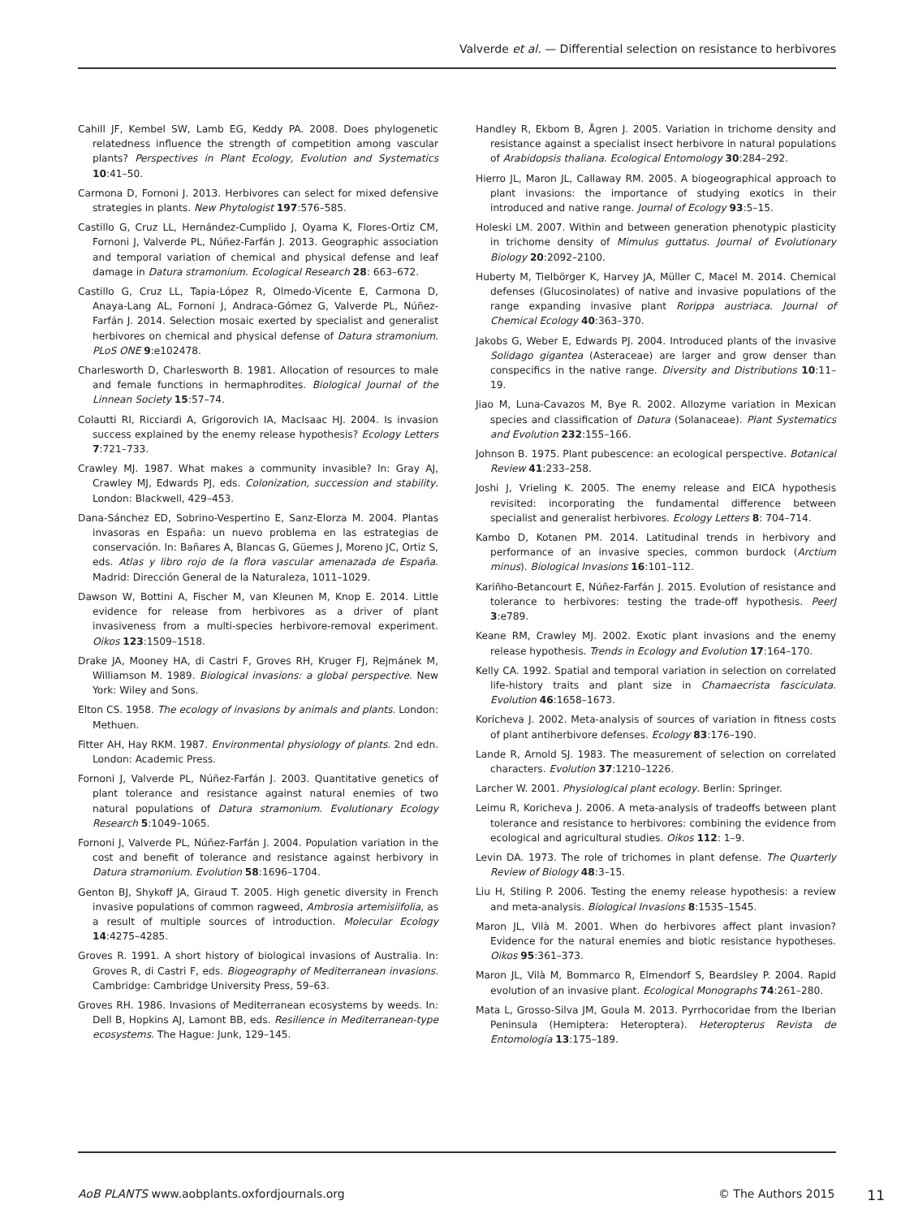Valverde et al. — Differential selection on resistance to herbivores
Cahill JF, Kembel SW, Lamb EG, Keddy PA. 2008. Does phylogenetic relatedness influence the strength of competition among vascular plants? Perspectives in Plant Ecology, Evolution and Systematics 10:41–50.
Carmona D, Fornoni J. 2013. Herbivores can select for mixed defensive strategies in plants. New Phytologist 197:576–585.
Castillo G, Cruz LL, Hernández-Cumplido J, Oyama K, Flores-Ortiz CM, Fornoni J, Valverde PL, Núñez-Farfán J. 2013. Geographic association and temporal variation of chemical and physical defense and leaf damage in Datura stramonium. Ecological Research 28: 663–672.
Castillo G, Cruz LL, Tapia-López R, Olmedo-Vicente E, Carmona D, Anaya-Lang AL, Fornoni J, Andraca-Gómez G, Valverde PL, Núñez-Farfán J. 2014. Selection mosaic exerted by specialist and generalist herbivores on chemical and physical defense of Datura stramonium. PLoS ONE 9:e102478.
Charlesworth D, Charlesworth B. 1981. Allocation of resources to male and female functions in hermaphrodites. Biological Journal of the Linnean Society 15:57–74.
Colautti RI, Ricciardi A, Grigorovich IA, MacIsaac HJ. 2004. Is invasion success explained by the enemy release hypothesis? Ecology Letters 7:721–733.
Crawley MJ. 1987. What makes a community invasible? In: Gray AJ, Crawley MJ, Edwards PJ, eds. Colonization, succession and stability. London: Blackwell, 429–453.
Dana-Sánchez ED, Sobrino-Vespertino E, Sanz-Elorza M. 2004. Plantas invasoras en España: un nuevo problema en las estrategias de conservación. In: Bañares A, Blancas G, Güemes J, Moreno JC, Ortiz S, eds. Atlas y libro rojo de la flora vascular amenazada de España. Madrid: Dirección General de la Naturaleza, 1011–1029.
Dawson W, Bottini A, Fischer M, van Kleunen M, Knop E. 2014. Little evidence for release from herbivores as a driver of plant invasiveness from a multi-species herbivore-removal experiment. Oikos 123:1509–1518.
Drake JA, Mooney HA, di Castri F, Groves RH, Kruger FJ, Rejmánek M, Williamson M. 1989. Biological invasions: a global perspective. New York: Wiley and Sons.
Elton CS. 1958. The ecology of invasions by animals and plants. London: Methuen.
Fitter AH, Hay RKM. 1987. Environmental physiology of plants. 2nd edn. London: Academic Press.
Fornoni J, Valverde PL, Núñez-Farfán J. 2003. Quantitative genetics of plant tolerance and resistance against natural enemies of two natural populations of Datura stramonium. Evolutionary Ecology Research 5:1049–1065.
Fornoni J, Valverde PL, Núñez-Farfán J. 2004. Population variation in the cost and benefit of tolerance and resistance against herbivory in Datura stramonium. Evolution 58:1696–1704.
Genton BJ, Shykoff JA, Giraud T. 2005. High genetic diversity in French invasive populations of common ragweed, Ambrosia artemisiifolia, as a result of multiple sources of introduction. Molecular Ecology 14:4275–4285.
Groves R. 1991. A short history of biological invasions of Australia. In: Groves R, di Castri F, eds. Biogeography of Mediterranean invasions. Cambridge: Cambridge University Press, 59–63.
Groves RH. 1986. Invasions of Mediterranean ecosystems by weeds. In: Dell B, Hopkins AJ, Lamont BB, eds. Resilience in Mediterranean-type ecosystems. The Hague: Junk, 129–145.
Handley R, Ekbom B, Ågren J. 2005. Variation in trichome density and resistance against a specialist insect herbivore in natural populations of Arabidopsis thaliana. Ecological Entomology 30:284–292.
Hierro JL, Maron JL, Callaway RM. 2005. A biogeographical approach to plant invasions: the importance of studying exotics in their introduced and native range. Journal of Ecology 93:5–15.
Holeski LM. 2007. Within and between generation phenotypic plasticity in trichome density of Mimulus guttatus. Journal of Evolutionary Biology 20:2092–2100.
Huberty M, Tielbörger K, Harvey JA, Müller C, Macel M. 2014. Chemical defenses (Glucosinolates) of native and invasive populations of the range expanding invasive plant Rorippa austriaca. Journal of Chemical Ecology 40:363–370.
Jakobs G, Weber E, Edwards PJ. 2004. Introduced plants of the invasive Solidago gigantea (Asteraceae) are larger and grow denser than conspecifics in the native range. Diversity and Distributions 10:11–19.
Jiao M, Luna-Cavazos M, Bye R. 2002. Allozyme variation in Mexican species and classification of Datura (Solanaceae). Plant Systematics and Evolution 232:155–166.
Johnson B. 1975. Plant pubescence: an ecological perspective. Botanical Review 41:233–258.
Joshi J, Vrieling K. 2005. The enemy release and EICA hypothesis revisited: incorporating the fundamental difference between specialist and generalist herbivores. Ecology Letters 8: 704–714.
Kambo D, Kotanen PM. 2014. Latitudinal trends in herbivory and performance of an invasive species, common burdock (Arctium minus). Biological Invasions 16:101–112.
Kariñho-Betancourt E, Núñez-Farfán J. 2015. Evolution of resistance and tolerance to herbivores: testing the trade-off hypothesis. PeerJ 3:e789.
Keane RM, Crawley MJ. 2002. Exotic plant invasions and the enemy release hypothesis. Trends in Ecology and Evolution 17:164–170.
Kelly CA. 1992. Spatial and temporal variation in selection on correlated life-history traits and plant size in Chamaecrista fasciculata. Evolution 46:1658–1673.
Koricheva J. 2002. Meta-analysis of sources of variation in fitness costs of plant antiherbivore defenses. Ecology 83:176–190.
Lande R, Arnold SJ. 1983. The measurement of selection on correlated characters. Evolution 37:1210–1226.
Larcher W. 2001. Physiological plant ecology. Berlin: Springer.
Leimu R, Koricheva J. 2006. A meta-analysis of tradeoffs between plant tolerance and resistance to herbivores: combining the evidence from ecological and agricultural studies. Oikos 112: 1–9.
Levin DA. 1973. The role of trichomes in plant defense. The Quarterly Review of Biology 48:3–15.
Liu H, Stiling P. 2006. Testing the enemy release hypothesis: a review and meta-analysis. Biological Invasions 8:1535–1545.
Maron JL, Vilà M. 2001. When do herbivores affect plant invasion? Evidence for the natural enemies and biotic resistance hypotheses. Oikos 95:361–373.
Maron JL, Vilà M, Bommarco R, Elmendorf S, Beardsley P. 2004. Rapid evolution of an invasive plant. Ecological Monographs 74:261–280.
Mata L, Grosso-Silva JM, Goula M. 2013. Pyrrhocoridae from the Iberian Peninsula (Hemiptera: Heteroptera). Heteropterus Revista de Entomología 13:175–189.
AoB PLANTS www.aobplants.oxfordjournals.org © The Authors 2015 11